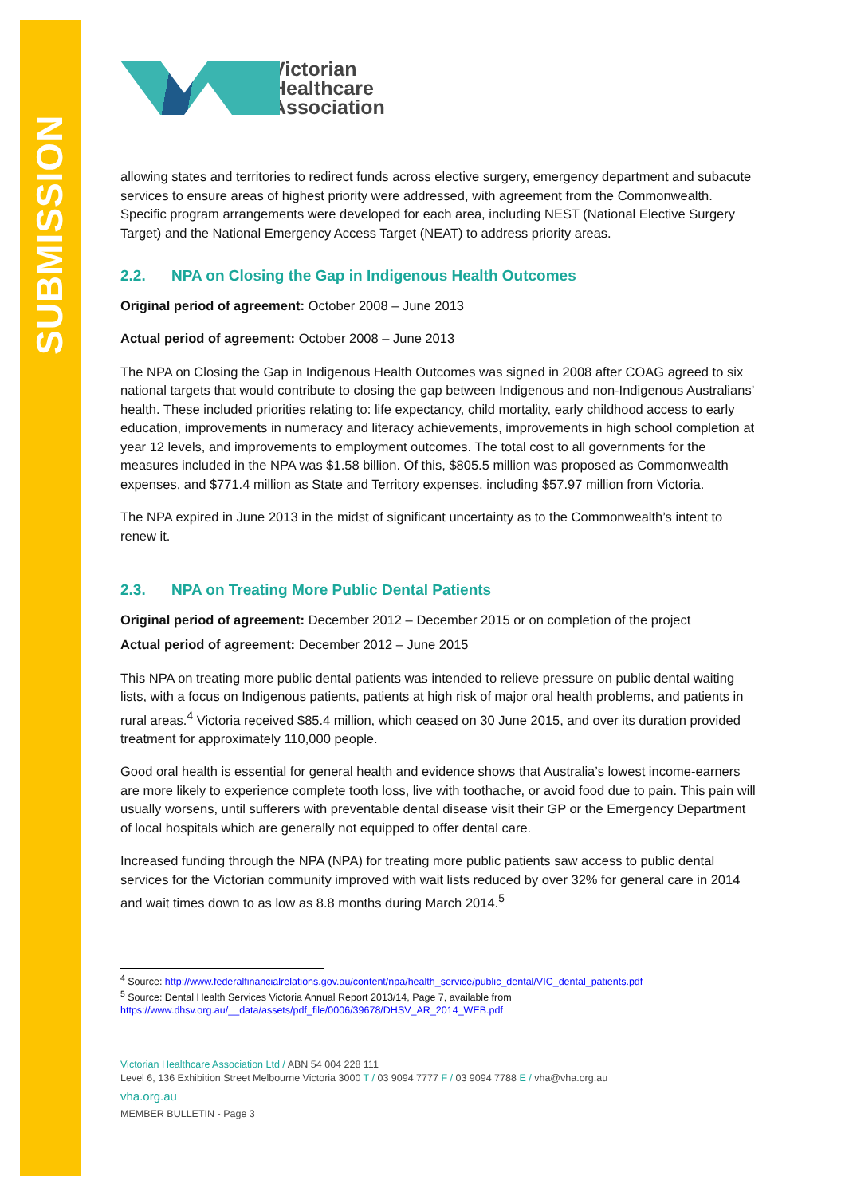SUBMISSION
Victorian
Healthcare
Association
allowing states and territories to redirect funds across elective surgery, emergency department and subacute services to ensure areas of highest priority were addressed, with agreement from the Commonwealth. Specific program arrangements were developed for each area, including NEST (National Elective Surgery Target) and the National Emergency Access Target (NEAT) to address priority areas.
2.2. NPA on Closing the Gap in Indigenous Health Outcomes
Original period of agreement: October 2008 – June 2013
Actual period of agreement: October 2008 – June 2013
The NPA on Closing the Gap in Indigenous Health Outcomes was signed in 2008 after COAG agreed to six national targets that would contribute to closing the gap between Indigenous and non-Indigenous Australians’ health. These included priorities relating to: life expectancy, child mortality, early childhood access to early education, improvements in numeracy and literacy achievements, improvements in high school completion at year 12 levels, and improvements to employment outcomes. The total cost to all governments for the measures included in the NPA was $1.58 billion. Of this, $805.5 million was proposed as Commonwealth expenses, and $771.4 million as State and Territory expenses, including $57.97 million from Victoria.
The NPA expired in June 2013 in the midst of significant uncertainty as to the Commonwealth’s intent to renew it.
2.3. NPA on Treating More Public Dental Patients
Original period of agreement: December 2012 – December 2015 or on completion of the project
Actual period of agreement: December 2012 – June 2015
This NPA on treating more public dental patients was intended to relieve pressure on public dental waiting lists, with a focus on Indigenous patients, patients at high risk of major oral health problems, and patients in rural areas.<sup>4</sup> Victoria received $85.4 million, which ceased on 30 June 2015, and over its duration provided treatment for approximately 110,000 people.
Good oral health is essential for general health and evidence shows that Australia’s lowest income-earners are more likely to experience complete tooth loss, live with toothache, or avoid food due to pain. This pain will usually worsens, until sufferers with preventable dental disease visit their GP or the Emergency Department of local hospitals which are generally not equipped to offer dental care.
Increased funding through the NPA (NPA) for treating more public patients saw access to public dental services for the Victorian community improved with wait lists reduced by over 32% for general care in 2014 and wait times down to as low as 8.8 months during March 2014.<sup>5</sup>
<sup>4</sup> Source: http://www.federalfinancialrelations.gov.au/content/npa/health_service/public_dental/VIC_dental_patients.pdf
<sup>5</sup> Source: Dental Health Services Victoria Annual Report 2013/14, Page 7, available from
https://www.dhsv.org.au/__data/assets/pdf_file/0006/39678/DHSV_AR_2014_WEB.pdf
Victorian Healthcare Association Ltd / ABN 54 004 228 111
Level 6, 136 Exhibition Street Melbourne Victoria 3000 T / 03 9094 7777 F / 03 9094 7788 E / vha@vha.org.au
vha.org.au
MEMBER BULLETIN - Page 3